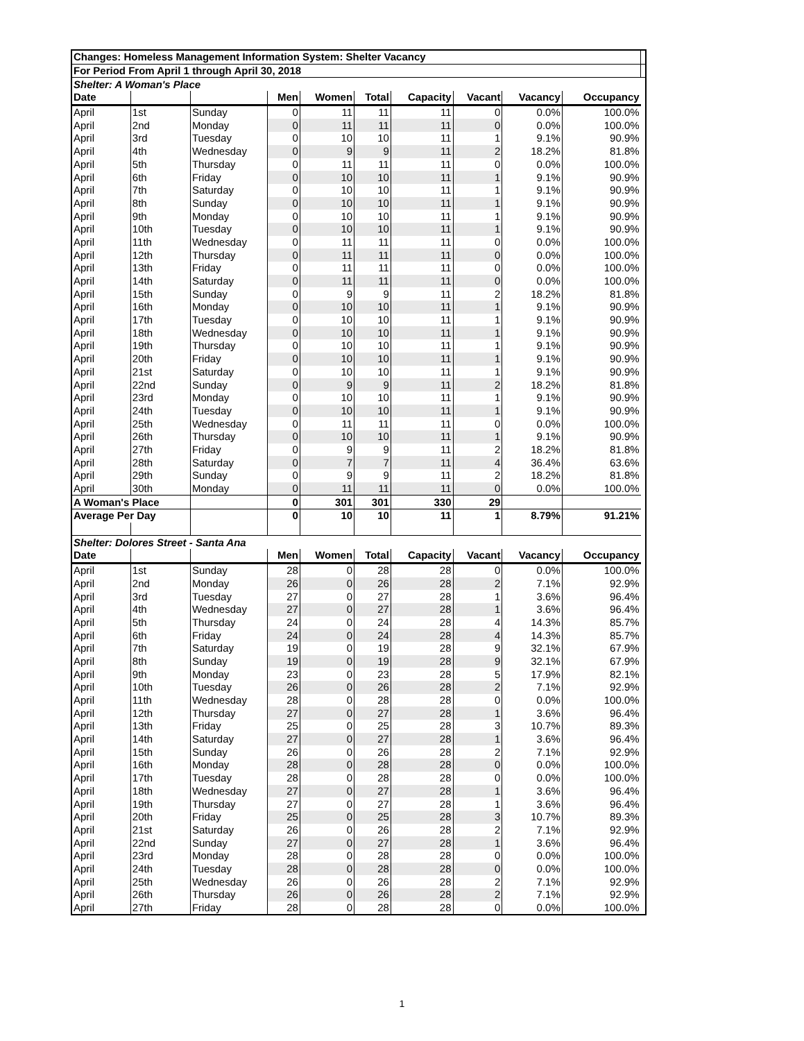| Changes: Homeless Management Information System: Shelter Vacancy | | | | | | | | | | |
| For Period From April 1 through April 30, 2018 | | | | | | | | | | |
| Shelter: A Woman's Place | | | | | | | | | | |
| Date | | | Men | Women | Total | Capacity | Vacant | Vacancy | Occupancy | |
| April | 1st | Sunday | 0 | 11 | 11 | 11 | 0 | 0.0% | 100.0% | |
| April | 2nd | Monday | 0 | 11 | 11 | 11 | 0 | 0.0% | 100.0% | |
| April | 3rd | Tuesday | 0 | 10 | 10 | 11 | 1 | 9.1% | 90.9% | |
| April | 4th | Wednesday | 0 | 9 | 9 | 11 | 2 | 18.2% | 81.8% | |
| April | 5th | Thursday | 0 | 11 | 11 | 11 | 0 | 0.0% | 100.0% | |
| April | 6th | Friday | 0 | 10 | 10 | 11 | 1 | 9.1% | 90.9% | |
| April | 7th | Saturday | 0 | 10 | 10 | 11 | 1 | 9.1% | 90.9% | |
| April | 8th | Sunday | 0 | 10 | 10 | 11 | 1 | 9.1% | 90.9% | |
| April | 9th | Monday | 0 | 10 | 10 | 11 | 1 | 9.1% | 90.9% | |
| April | 10th | Tuesday | 0 | 10 | 10 | 11 | 1 | 9.1% | 90.9% | |
| April | 11th | Wednesday | 0 | 11 | 11 | 11 | 0 | 0.0% | 100.0% | |
| April | 12th | Thursday | 0 | 11 | 11 | 11 | 0 | 0.0% | 100.0% | |
| April | 13th | Friday | 0 | 11 | 11 | 11 | 0 | 0.0% | 100.0% | |
| April | 14th | Saturday | 0 | 11 | 11 | 11 | 0 | 0.0% | 100.0% | |
| April | 15th | Sunday | 0 | 9 | 9 | 11 | 2 | 18.2% | 81.8% | |
| April | 16th | Monday | 0 | 10 | 10 | 11 | 1 | 9.1% | 90.9% | |
| April | 17th | Tuesday | 0 | 10 | 10 | 11 | 1 | 9.1% | 90.9% | |
| April | 18th | Wednesday | 0 | 10 | 10 | 11 | 1 | 9.1% | 90.9% | |
| April | 19th | Thursday | 0 | 10 | 10 | 11 | 1 | 9.1% | 90.9% | |
| April | 20th | Friday | 0 | 10 | 10 | 11 | 1 | 9.1% | 90.9% | |
| April | 21st | Saturday | 0 | 10 | 10 | 11 | 1 | 9.1% | 90.9% | |
| April | 22nd | Sunday | 0 | 9 | 9 | 11 | 2 | 18.2% | 81.8% | |
| April | 23rd | Monday | 0 | 10 | 10 | 11 | 1 | 9.1% | 90.9% | |
| April | 24th | Tuesday | 0 | 10 | 10 | 11 | 1 | 9.1% | 90.9% | |
| April | 25th | Wednesday | 0 | 11 | 11 | 11 | 0 | 0.0% | 100.0% | |
| April | 26th | Thursday | 0 | 10 | 10 | 11 | 1 | 9.1% | 90.9% | |
| April | 27th | Friday | 0 | 9 | 9 | 11 | 2 | 18.2% | 81.8% | |
| April | 28th | Saturday | 0 | 7 | 7 | 11 | 4 | 36.4% | 63.6% | |
| April | 29th | Sunday | 0 | 9 | 9 | 11 | 2 | 18.2% | 81.8% | |
| April | 30th | Monday | 0 | 11 | 11 | 11 | 0 | 0.0% | 100.0% | |
| A Woman's Place | | | 0 | 301 | 301 | 330 | 29 | | | |
| Average Per Day | | | 0 | 10 | 10 | 11 | 1 | 8.79% | 91.21% | |
| Shelter: Dolores Street - Santa Ana | | | | | | | | | | |
| Date | | | Men | Women | Total | Capacity | Vacant | Vacancy | Occupancy | |
| April | 1st | Sunday | 28 | 0 | 28 | 28 | 0 | 0.0% | 100.0% | |
| April | 2nd | Monday | 26 | 0 | 26 | 28 | 2 | 7.1% | 92.9% | |
| April | 3rd | Tuesday | 27 | 0 | 27 | 28 | 1 | 3.6% | 96.4% | |
| April | 4th | Wednesday | 27 | 0 | 27 | 28 | 1 | 3.6% | 96.4% | |
| April | 5th | Thursday | 24 | 0 | 24 | 28 | 4 | 14.3% | 85.7% | |
| April | 6th | Friday | 24 | 0 | 24 | 28 | 4 | 14.3% | 85.7% | |
| April | 7th | Saturday | 19 | 0 | 19 | 28 | 9 | 32.1% | 67.9% | |
| April | 8th | Sunday | 19 | 0 | 19 | 28 | 9 | 32.1% | 67.9% | |
| April | 9th | Monday | 23 | 0 | 23 | 28 | 5 | 17.9% | 82.1% | |
| April | 10th | Tuesday | 26 | 0 | 26 | 28 | 2 | 7.1% | 92.9% | |
| April | 11th | Wednesday | 28 | 0 | 28 | 28 | 0 | 0.0% | 100.0% | |
| April | 12th | Thursday | 27 | 0 | 27 | 28 | 1 | 3.6% | 96.4% | |
| April | 13th | Friday | 25 | 0 | 25 | 28 | 3 | 10.7% | 89.3% | |
| April | 14th | Saturday | 27 | 0 | 27 | 28 | 1 | 3.6% | 96.4% | |
| April | 15th | Sunday | 26 | 0 | 26 | 28 | 2 | 7.1% | 92.9% | |
| April | 16th | Monday | 28 | 0 | 28 | 28 | 0 | 0.0% | 100.0% | |
| April | 17th | Tuesday | 28 | 0 | 28 | 28 | 0 | 0.0% | 100.0% | |
| April | 18th | Wednesday | 27 | 0 | 27 | 28 | 1 | 3.6% | 96.4% | |
| April | 19th | Thursday | 27 | 0 | 27 | 28 | 1 | 3.6% | 96.4% | |
| April | 20th | Friday | 25 | 0 | 25 | 28 | 3 | 10.7% | 89.3% | |
| April | 21st | Saturday | 26 | 0 | 26 | 28 | 2 | 7.1% | 92.9% | |
| April | 22nd | Sunday | 27 | 0 | 27 | 28 | 1 | 3.6% | 96.4% | |
| April | 23rd | Monday | 28 | 0 | 28 | 28 | 0 | 0.0% | 100.0% | |
| April | 24th | Tuesday | 28 | 0 | 28 | 28 | 0 | 0.0% | 100.0% | |
| April | 25th | Wednesday | 26 | 0 | 26 | 28 | 2 | 7.1% | 92.9% | |
| April | 26th | Thursday | 26 | 0 | 26 | 28 | 2 | 7.1% | 92.9% | |
| April | 27th | Friday | 28 | 0 | 28 | 28 | 0 | 0.0% | 100.0% | |
1